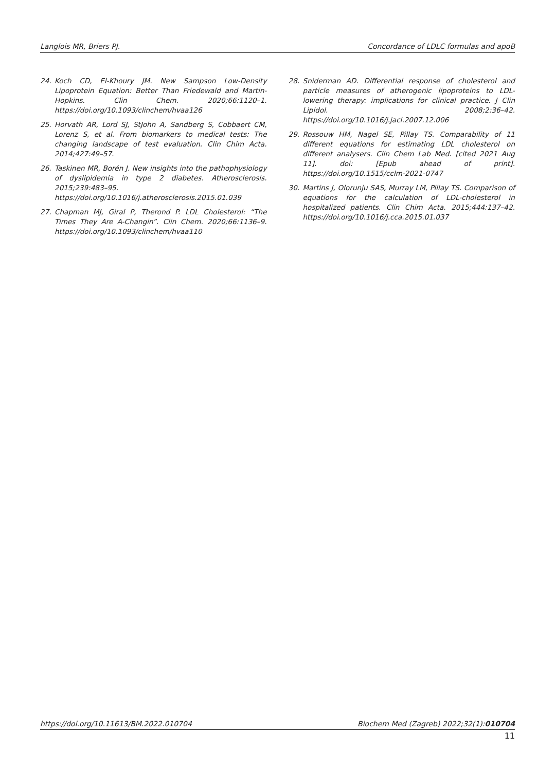Langlois MR, Briers PJ. Concordance of LDLC formulas and apoB
24. Koch CD, El-Khoury JM. New Sampson Low-Density Lipoprotein Equation: Better Than Friedewald and Martin-Hopkins. Clin Chem. 2020;66:1120–1. https://doi.org/10.1093/clinchem/hvaa126
25. Horvath AR, Lord SJ, StJohn A, Sandberg S, Cobbaert CM, Lorenz S, et al. From biomarkers to medical tests: The changing landscape of test evaluation. Clin Chim Acta. 2014;427:49–57.
26. Taskinen MR, Borén J. New insights into the pathophysiology of dyslipidemia in type 2 diabetes. Atherosclerosis. 2015;239:483–95. https://doi.org/10.1016/j.atherosclerosis.2015.01.039
27. Chapman MJ, Giral P, Therond P. LDL Cholesterol: “The Times They Are A-Changin”. Clin Chem. 2020;66:1136–9. https://doi.org/10.1093/clinchem/hvaa110
28. Sniderman AD. Differential response of cholesterol and particle measures of atherogenic lipoproteins to LDL-lowering therapy: implications for clinical practice. J Clin Lipidol. 2008;2:36–42. https://doi.org/10.1016/j.jacl.2007.12.006
29. Rossouw HM, Nagel SE, Pillay TS. Comparability of 11 different equations for estimating LDL cholesterol on different analysers. Clin Chem Lab Med. [cited 2021 Aug 11]. doi: [Epub ahead of print]. https://doi.org/10.1515/cclm-2021-0747
30. Martins J, Olorunju SAS, Murray LM, Pillay TS. Comparison of equations for the calculation of LDL-cholesterol in hospitalized patients. Clin Chim Acta. 2015;444:137–42. https://doi.org/10.1016/j.cca.2015.01.037
https://doi.org/10.11613/BM.2022.010704 Biochem Med (Zagreb) 2022;32(1):010704
11